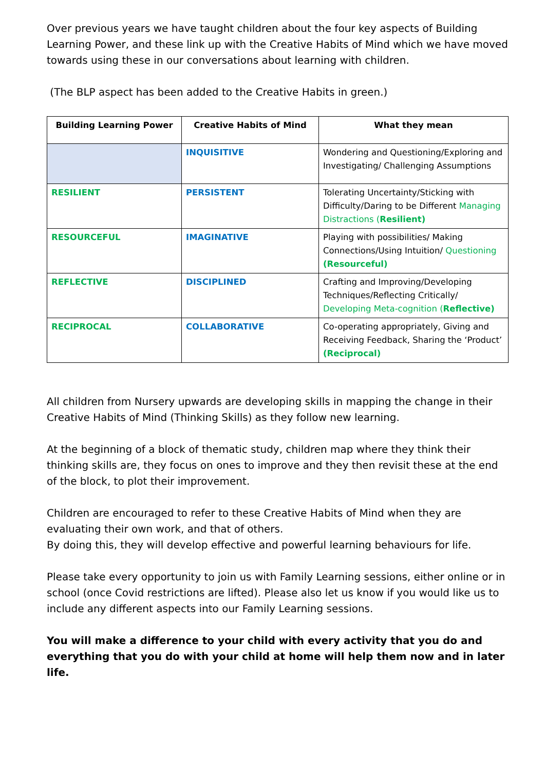Over previous years we have taught children about the four key aspects of Building Learning Power, and these link up with the Creative Habits of Mind which we have moved towards using these in our conversations about learning with children.
(The BLP aspect has been added to the Creative Habits in green.)
| Building Learning Power | Creative Habits of Mind | What they mean |
| --- | --- | --- |
| | INQUISITIVE | Wondering and Questioning/Exploring and Investigating/ Challenging Assumptions |
| RESILIENT | PERSISTENT | Tolerating Uncertainty/Sticking with Difficulty/Daring to be Different Managing Distractions ( Resilient) |
| RESOURCEFUL | IMAGINATIVE | Playing with possibilities/ Making Connections/Using Intuition/ Questioning (Resourceful) |
| REFLECTIVE | DISCIPLINED | Crafting and Improving/Developing Techniques/Reflecting Critically/ Developing Meta-cognition ( Reflective) |
| RECIPROCAL | COLLABORATIVE | Co-operating appropriately, Giving and Receiving Feedback, Sharing the ‘Product’ (Reciprocal) |
All children from Nursery upwards are developing skills in mapping the change in their Creative Habits of Mind (Thinking Skills) as they follow new learning.
At the beginning of a block of thematic study, children map where they think their thinking skills are, they focus on ones to improve and they then revisit these at the end of the block, to plot their improvement.
Children are encouraged to refer to these Creative Habits of Mind when they are evaluating their own work, and that of others.
By doing this, they will develop effective and powerful learning behaviours for life.
Please take every opportunity to join us with Family Learning sessions, either online or in school (once Covid restrictions are lifted). Please also let us know if you would like us to include any different aspects into our Family Learning sessions.
You will make a difference to your child with every activity that you do and everything that you do with your child at home will help them now and in later life.